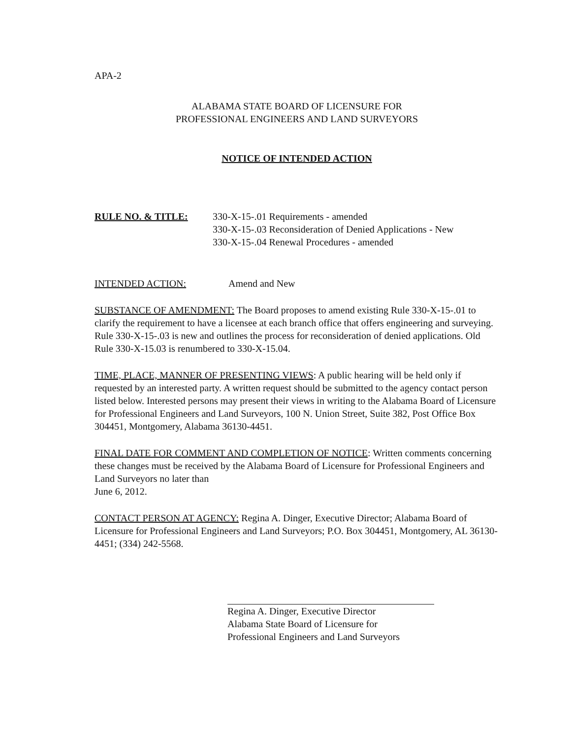APA-2
ALABAMA STATE BOARD OF LICENSURE FOR
PROFESSIONAL ENGINEERS AND LAND SURVEYORS
NOTICE OF INTENDED ACTION
RULE NO. & TITLE: 330-X-15-.01 Requirements - amended
330-X-15-.03 Reconsideration of Denied Applications - New
330-X-15-.04 Renewal Procedures - amended
INTENDED ACTION: Amend and New
SUBSTANCE OF AMENDMENT: The Board proposes to amend existing Rule 330-X-15-.01 to clarify the requirement to have a licensee at each branch office that offers engineering and surveying. Rule 330-X-15-.03 is new and outlines the process for reconsideration of denied applications. Old Rule 330-X-15.03 is renumbered to 330-X-15.04.
TIME, PLACE, MANNER OF PRESENTING VIEWS: A public hearing will be held only if requested by an interested party. A written request should be submitted to the agency contact person listed below. Interested persons may present their views in writing to the Alabama Board of Licensure for Professional Engineers and Land Surveyors, 100 N. Union Street, Suite 382, Post Office Box 304451, Montgomery, Alabama 36130-4451.
FINAL DATE FOR COMMENT AND COMPLETION OF NOTICE: Written comments concerning these changes must be received by the Alabama Board of Licensure for Professional Engineers and Land Surveyors no later than
June 6, 2012.
CONTACT PERSON AT AGENCY: Regina A. Dinger, Executive Director; Alabama Board of Licensure for Professional Engineers and Land Surveyors; P.O. Box 304451, Montgomery, AL 36130-4451; (334) 242-5568.
Regina A. Dinger, Executive Director
Alabama State Board of Licensure for
Professional Engineers and Land Surveyors